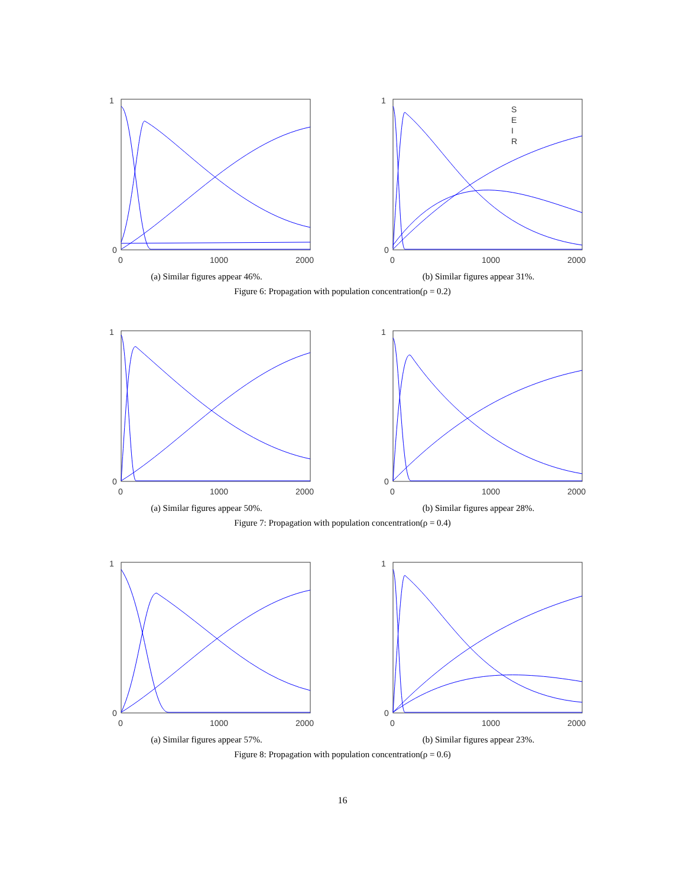0
1
0
1000
2000
(a) Similar figures appear 46%.
0
1
0
1000
2000
S
E
I
R
(b) Similar figures appear 31%.
Figure 6: Propagation with population concentration(ρ = 0.2)
0
1
0
1000
2000
(a) Similar figures appear 50%.
0
1
0
1000
2000
(b) Similar figures appear 28%.
Figure 7: Propagation with population concentration(ρ = 0.4)
0
1
0
1000
2000
(a) Similar figures appear 57%.
0
1
0
1000
2000
(b) Similar figures appear 23%.
Figure 8: Propagation with population concentration(ρ = 0.6)
16